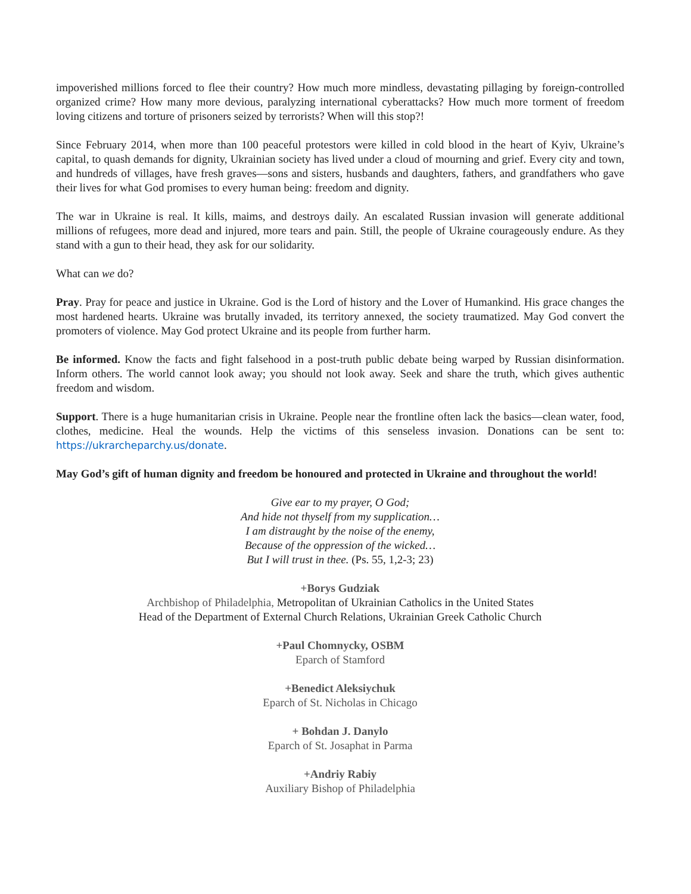impoverished millions forced to flee their country? How much more mindless, devastating pillaging by foreign-controlled organized crime? How many more devious, paralyzing international cyberattacks? How much more torment of freedom loving citizens and torture of prisoners seized by terrorists? When will this stop?!
Since February 2014, when more than 100 peaceful protestors were killed in cold blood in the heart of Kyiv, Ukraine’s capital, to quash demands for dignity, Ukrainian society has lived under a cloud of mourning and grief. Every city and town, and hundreds of villages, have fresh graves—sons and sisters, husbands and daughters, fathers, and grandfathers who gave their lives for what God promises to every human being: freedom and dignity.
The war in Ukraine is real. It kills, maims, and destroys daily. An escalated Russian invasion will generate additional millions of refugees, more dead and injured, more tears and pain. Still, the people of Ukraine courageously endure. As they stand with a gun to their head, they ask for our solidarity.
What can we do?
Pray. Pray for peace and justice in Ukraine. God is the Lord of history and the Lover of Humankind. His grace changes the most hardened hearts. Ukraine was brutally invaded, its territory annexed, the society traumatized. May God convert the promoters of violence. May God protect Ukraine and its people from further harm.
Be informed. Know the facts and fight falsehood in a post-truth public debate being warped by Russian disinformation. Inform others. The world cannot look away; you should not look away. Seek and share the truth, which gives authentic freedom and wisdom.
Support. There is a huge humanitarian crisis in Ukraine. People near the frontline often lack the basics—clean water, food, clothes, medicine. Heal the wounds. Help the victims of this senseless invasion. Donations can be sent to: https://ukrarcheparchy.us/donate.
May God’s gift of human dignity and freedom be honoured and protected in Ukraine and throughout the world!
Give ear to my prayer, O God;
And hide not thyself from my supplication…
I am distraught by the noise of the enemy,
Because of the oppression of the wicked…
But I will trust in thee. (Ps. 55, 1,2-3; 23)
+Borys Gudziak
Archbishop of Philadelphia, Metropolitan of Ukrainian Catholics in the United States
Head of the Department of External Church Relations, Ukrainian Greek Catholic Church
+Paul Chomnycky, OSBM
Eparch of Stamford
+Benedict Aleksiychuk
Eparch of St. Nicholas in Chicago
+ Bohdan J. Danylo
Eparch of St. Josaphat in Parma
+Andriy Rabiy
Auxiliary Bishop of Philadelphia